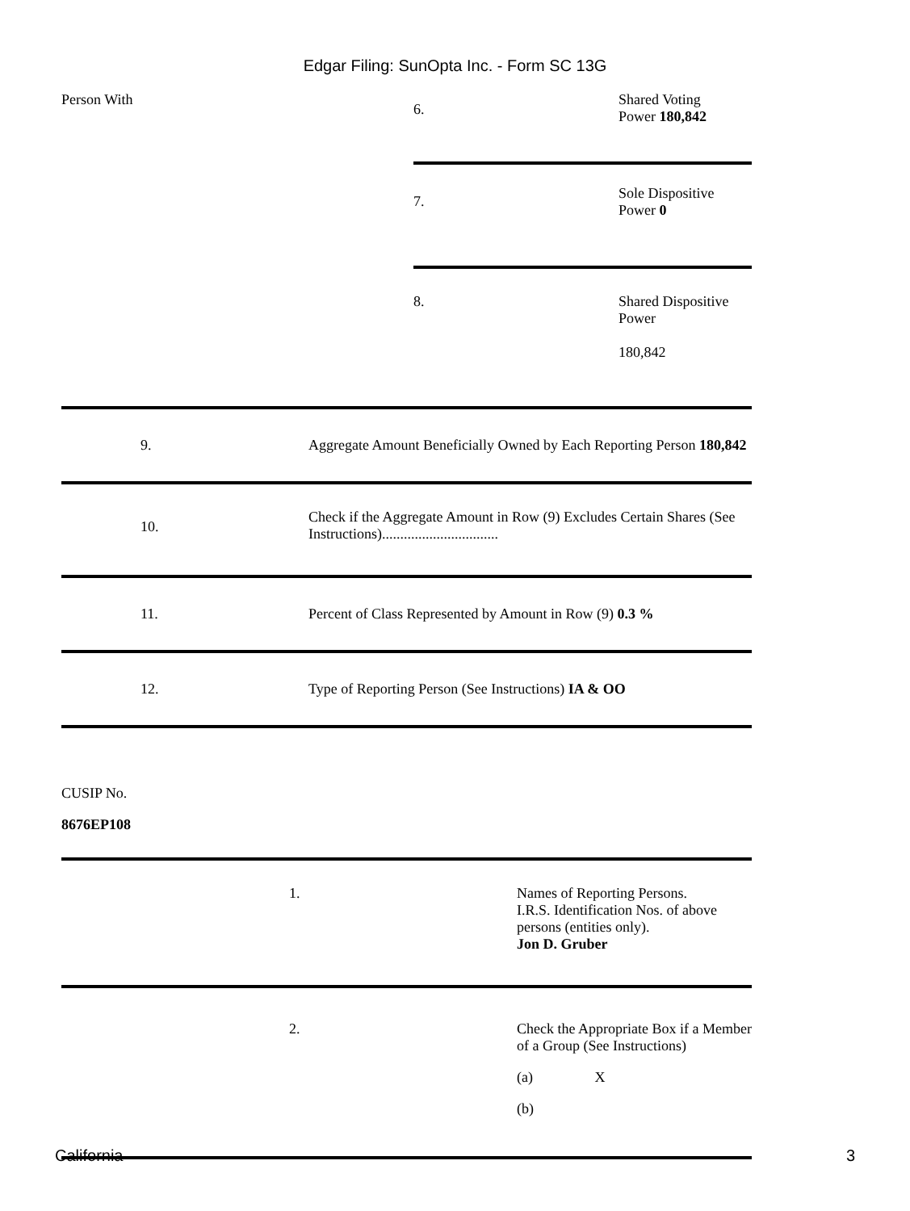Edgar Filing: SunOpta Inc. - Form SC 13G
| Person With | 6. | Shared Voting Power 180,842 |
| | 7. | Sole Dispositive Power 0 |
| | 8. | Shared Dispositive Power 180,842 |
| 9. | Aggregate Amount Beneficially Owned by Each Reporting Person 180,842 |
| 10. | Check if the Aggregate Amount in Row (9) Excludes Certain Shares (See Instructions)................................ |
| 11. | Percent of Class Represented by Amount in Row (9) 0.3 % |
| 12. | Type of Reporting Person (See Instructions) IA & OO |
CUSIP No.
8676EP108
| 1. | Names of Reporting Persons. I.R.S. Identification Nos. of above persons (entities only). Jon D. Gruber |
| 2. | Check the Appropriate Box if a Member of a Group (See Instructions) (a) X (b) |
California 3